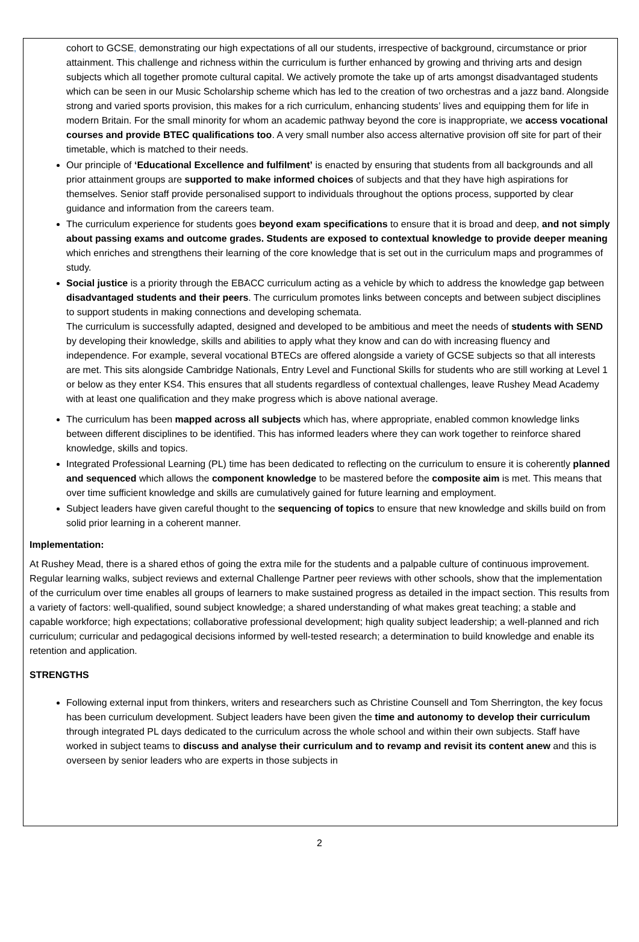cohort to GCSE, demonstrating our high expectations of all our students, irrespective of background, circumstance or prior attainment. This challenge and richness within the curriculum is further enhanced by growing and thriving arts and design subjects which all together promote cultural capital. We actively promote the take up of arts amongst disadvantaged students which can be seen in our Music Scholarship scheme which has led to the creation of two orchestras and a jazz band. Alongside strong and varied sports provision, this makes for a rich curriculum, enhancing students’ lives and equipping them for life in modern Britain. For the small minority for whom an academic pathway beyond the core is inappropriate, we access vocational courses and provide BTEC qualifications too. A very small number also access alternative provision off site for part of their timetable, which is matched to their needs.
Our principle of ‘Educational Excellence and fulfilment’ is enacted by ensuring that students from all backgrounds and all prior attainment groups are supported to make informed choices of subjects and that they have high aspirations for themselves. Senior staff provide personalised support to individuals throughout the options process, supported by clear guidance and information from the careers team.
The curriculum experience for students goes beyond exam specifications to ensure that it is broad and deep, and not simply about passing exams and outcome grades. Students are exposed to contextual knowledge to provide deeper meaning which enriches and strengthens their learning of the core knowledge that is set out in the curriculum maps and programmes of study.
Social justice is a priority through the EBACC curriculum acting as a vehicle by which to address the knowledge gap between disadvantaged students and their peers. The curriculum promotes links between concepts and between subject disciplines to support students in making connections and developing schemata.
The curriculum is successfully adapted, designed and developed to be ambitious and meet the needs of students with SEND by developing their knowledge, skills and abilities to apply what they know and can do with increasing fluency and independence. For example, several vocational BTECs are offered alongside a variety of GCSE subjects so that all interests are met. This sits alongside Cambridge Nationals, Entry Level and Functional Skills for students who are still working at Level 1 or below as they enter KS4. This ensures that all students regardless of contextual challenges, leave Rushey Mead Academy with at least one qualification and they make progress which is above national average.
The curriculum has been mapped across all subjects which has, where appropriate, enabled common knowledge links between different disciplines to be identified. This has informed leaders where they can work together to reinforce shared knowledge, skills and topics.
Integrated Professional Learning (PL) time has been dedicated to reflecting on the curriculum to ensure it is coherently planned and sequenced which allows the component knowledge to be mastered before the composite aim is met. This means that over time sufficient knowledge and skills are cumulatively gained for future learning and employment.
Subject leaders have given careful thought to the sequencing of topics to ensure that new knowledge and skills build on from solid prior learning in a coherent manner.
Implementation:
At Rushey Mead, there is a shared ethos of going the extra mile for the students and a palpable culture of continuous improvement.
Regular learning walks, subject reviews and external Challenge Partner peer reviews with other schools, show that the implementation of the curriculum over time enables all groups of learners to make sustained progress as detailed in the impact section. This results from a variety of factors: well-qualified, sound subject knowledge; a shared understanding of what makes great teaching; a stable and capable workforce; high expectations; collaborative professional development; high quality subject leadership; a well-planned and rich curriculum; curricular and pedagogical decisions informed by well-tested research; a determination to build knowledge and enable its retention and application.
STRENGTHS
Following external input from thinkers, writers and researchers such as Christine Counsell and Tom Sherrington, the key focus has been curriculum development. Subject leaders have been given the time and autonomy to develop their curriculum through integrated PL days dedicated to the curriculum across the whole school and within their own subjects. Staff have worked in subject teams to discuss and analyse their curriculum and to revamp and revisit its content anew and this is overseen by senior leaders who are experts in those subjects in
2